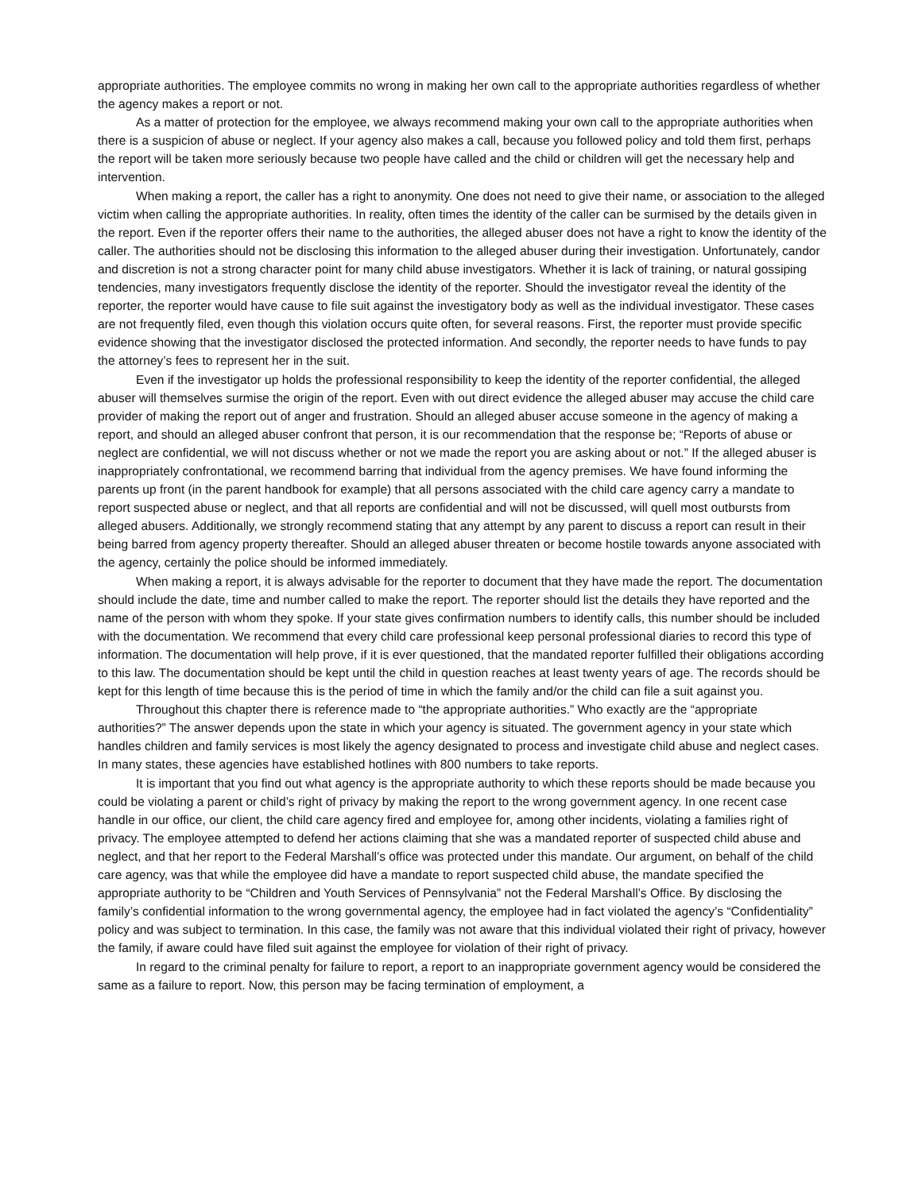appropriate authorities. The employee commits no wrong in making her own call to the appropriate authorities regardless of whether the agency makes a report or not.
As a matter of protection for the employee, we always recommend making your own call to the appropriate authorities when there is a suspicion of abuse or neglect. If your agency also makes a call, because you followed policy and told them first, perhaps the report will be taken more seriously because two people have called and the child or children will get the necessary help and intervention.
When making a report, the caller has a right to anonymity. One does not need to give their name, or association to the alleged victim when calling the appropriate authorities. In reality, often times the identity of the caller can be surmised by the details given in the report. Even if the reporter offers their name to the authorities, the alleged abuser does not have a right to know the identity of the caller. The authorities should not be disclosing this information to the alleged abuser during their investigation. Unfortunately, candor and discretion is not a strong character point for many child abuse investigators. Whether it is lack of training, or natural gossiping tendencies, many investigators frequently disclose the identity of the reporter. Should the investigator reveal the identity of the reporter, the reporter would have cause to file suit against the investigatory body as well as the individual investigator. These cases are not frequently filed, even though this violation occurs quite often, for several reasons. First, the reporter must provide specific evidence showing that the investigator disclosed the protected information. And secondly, the reporter needs to have funds to pay the attorney’s fees to represent her in the suit.
Even if the investigator up holds the professional responsibility to keep the identity of the reporter confidential, the alleged abuser will themselves surmise the origin of the report. Even with out direct evidence the alleged abuser may accuse the child care provider of making the report out of anger and frustration. Should an alleged abuser accuse someone in the agency of making a report, and should an alleged abuser confront that person, it is our recommendation that the response be; “Reports of abuse or neglect are confidential, we will not discuss whether or not we made the report you are asking about or not.” If the alleged abuser is inappropriately confrontational, we recommend barring that individual from the agency premises. We have found informing the parents up front (in the parent handbook for example) that all persons associated with the child care agency carry a mandate to report suspected abuse or neglect, and that all reports are confidential and will not be discussed, will quell most outbursts from alleged abusers. Additionally, we strongly recommend stating that any attempt by any parent to discuss a report can result in their being barred from agency property thereafter. Should an alleged abuser threaten or become hostile towards anyone associated with the agency, certainly the police should be informed immediately.
When making a report, it is always advisable for the reporter to document that they have made the report. The documentation should include the date, time and number called to make the report. The reporter should list the details they have reported and the name of the person with whom they spoke. If your state gives confirmation numbers to identify calls, this number should be included with the documentation. We recommend that every child care professional keep personal professional diaries to record this type of information. The documentation will help prove, if it is ever questioned, that the mandated reporter fulfilled their obligations according to this law. The documentation should be kept until the child in question reaches at least twenty years of age. The records should be kept for this length of time because this is the period of time in which the family and/or the child can file a suit against you.
Throughout this chapter there is reference made to “the appropriate authorities.” Who exactly are the “appropriate authorities?” The answer depends upon the state in which your agency is situated. The government agency in your state which handles children and family services is most likely the agency designated to process and investigate child abuse and neglect cases. In many states, these agencies have established hotlines with 800 numbers to take reports.
It is important that you find out what agency is the appropriate authority to which these reports should be made because you could be violating a parent or child’s right of privacy by making the report to the wrong government agency. In one recent case handle in our office, our client, the child care agency fired and employee for, among other incidents, violating a families right of privacy. The employee attempted to defend her actions claiming that she was a mandated reporter of suspected child abuse and neglect, and that her report to the Federal Marshall’s office was protected under this mandate. Our argument, on behalf of the child care agency, was that while the employee did have a mandate to report suspected child abuse, the mandate specified the appropriate authority to be “Children and Youth Services of Pennsylvania” not the Federal Marshall’s Office. By disclosing the family’s confidential information to the wrong governmental agency, the employee had in fact violated the agency’s “Confidentiality” policy and was subject to termination. In this case, the family was not aware that this individual violated their right of privacy, however the family, if aware could have filed suit against the employee for violation of their right of privacy.
In regard to the criminal penalty for failure to report, a report to an inappropriate government agency would be considered the same as a failure to report. Now, this person may be facing termination of employment, a